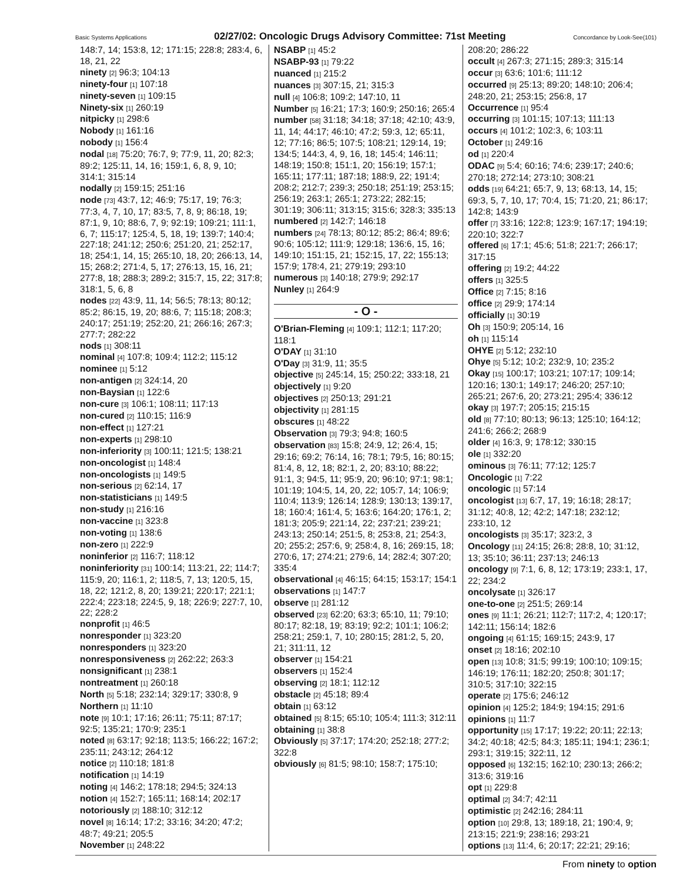Basic Systems Applications 02/27/02: Oncologic Drugs Advisory Committee: 71st Meeting Concordance by Look-See(101)
148:7, 14; 153:8, 12; 171:15; 228:8; 283:4, 6, 18, 21, 22
ninety [2] 96:3; 104:13
ninety-four [1] 107:18
ninety-seven [1] 109:15
Ninety-six [1] 260:19
nitpicky [1] 298:6
Nobody [1] 161:16
nobody [1] 156:4
nodal [18] 75:20; 76:7, 9; 77:9, 11, 20; 82:3; 89:2; 125:11, 14, 16; 159:1, 6, 8, 9, 10; 314:1; 315:14
nodally [2] 159:15; 251:16
node [73] 43:7, 12; 46:9; 75:17, 19; 76:3; 77:3, 4, 7, 10, 17; 83:5, 7, 8, 9; 86:18, 19; 87:1, 9, 10; 88:6, 7, 9; 92:19; 109:21; 111:1, 6, 7; 115:17; 125:4, 5, 18, 19; 139:7; 140:4; 227:18; 241:12; 250:6; 251:20, 21; 252:17, 18; 254:1, 14, 15; 265:10, 18, 20; 266:13, 14, 15; 268:2; 271:4, 5, 17; 276:13, 15, 16, 21; 277:8, 18; 288:3; 289:2; 315:7, 15, 22; 317:8; 318:1, 5, 6, 8
nodes [22] 43:9, 11, 14; 56:5; 78:13; 80:12; 85:2; 86:15, 19, 20; 88:6, 7; 115:18; 208:3; 240:17; 251:19; 252:20, 21; 266:16; 267:3; 277:7; 282:22
nods [1] 308:11
nominal [4] 107:8; 109:4; 112:2; 115:12
nominee [1] 5:12
non-antigen [2] 324:14, 20
non-Baysian [1] 122:6
non-cure [3] 106:1; 108:11; 117:13
non-cured [2] 110:15; 116:9
non-effect [1] 127:21
non-experts [1] 298:10
non-inferiority [3] 100:11; 121:5; 138:21
non-oncologist [1] 148:4
non-oncologists [1] 149:5
non-serious [2] 62:14, 17
non-statisticians [1] 149:5
non-study [1] 216:16
non-vaccine [1] 323:8
non-voting [1] 138:6
non-zero [1] 222:9
noninferior [2] 116:7; 118:12
noninferiority [31] 100:14; 113:21, 22; 114:7; 115:9, 20; 116:1, 2; 118:5, 7, 13; 120:5, 15, 18, 22; 121:2, 8, 20; 139:21; 220:17; 221:1; 222:4; 223:18; 224:5, 9, 18; 226:9; 227:7, 10, 22; 228:2
nonprofit [1] 46:5
nonresponder [1] 323:20
nonresponders [1] 323:20
nonresponsiveness [2] 262:22; 263:3
nonsignificant [1] 238:1
nontreatment [1] 260:18
North [5] 5:18; 232:14; 329:17; 330:8, 9
Northern [1] 11:10
note [9] 10:1; 17:16; 26:11; 75:11; 87:17; 92:5; 135:21; 170:9; 235:1
noted [8] 63:17; 92:18; 113:5; 166:22; 167:2; 235:11; 243:12; 264:12
notice [2] 110:18; 181:8
notification [1] 14:19
noting [4] 146:2; 178:18; 294:5; 324:13
notion [4] 152:7; 165:11; 168:14; 202:17
notoriously [2] 188:10; 312:12
novel [8] 16:14; 17:2; 33:16; 34:20; 47:2; 48:7; 49:21; 205:5
November [1] 248:22
NSABP [1] 45:2
NSABP-93 [1] 79:22
nuanced [1] 215:2
nuances [3] 307:15, 21; 315:3
null [4] 106:8; 109:2; 147:10, 11
Number [5] 16:21; 17:3; 160:9; 250:16; 265:4
number [58] 31:18; 34:18; 37:18; 42:10; 43:9, 11, 14; 44:17; 46:10; 47:2; 59:3, 12; 65:11, 12; 77:16; 86:5; 107:5; 108:21; 129:14, 19; 134:5; 144:3, 4, 9, 16, 18; 145:4; 146:11; 148:19; 150:8; 151:1, 20; 156:19; 157:1; 165:11; 177:11; 187:18; 188:9, 22; 191:4; 208:2; 212:7; 239:3; 250:18; 251:19; 253:15; 256:19; 263:1; 265:1; 273:22; 282:15; 301:19; 306:11; 313:15; 315:6; 328:3; 335:13
numbered [2] 142:7; 146:18
numbers [24] 78:13; 80:12; 85:2; 86:4; 89:6; 90:6; 105:12; 111:9; 129:18; 136:6, 15, 16; 149:10; 151:15, 21; 152:15, 17, 22; 155:13; 157:9; 178:4, 21; 279:19; 293:10
numerous [3] 140:18; 279:9; 292:17
Nunley [1] 264:9
- O -
O'Brian-Fleming [4] 109:1; 112:1; 117:20; 118:1
O'DAY [1] 31:10
O'Day [3] 31:9, 11; 35:5
objective [5] 245:14, 15; 250:22; 333:18, 21
objectively [1] 9:20
objectives [2] 250:13; 291:21
objectivity [1] 281:15
obscures [1] 48:22
Observation [3] 79:3; 94:8; 160:5
observation [83] 15:8; 24:9, 12; 26:4, 15; 29:16; 69:2; 76:14, 16; 78:1; 79:5, 16; 80:15; 81:4, 8, 12, 18; 82:1, 2, 20; 83:10; 88:22; 91:1, 3; 94:5, 11; 95:9, 20; 96:10; 97:1; 98:1; 101:19; 104:5, 14, 20, 22; 105:7, 14; 106:9; 110:4; 113:9; 126:14; 128:9; 130:13; 139:17, 18; 160:4; 161:4, 5; 163:6; 164:20; 176:1, 2; 181:3; 205:9; 221:14, 22; 237:21; 239:21; 243:13; 250:14; 251:5, 8; 253:8, 21; 254:3, 20; 255:2; 257:6, 9; 258:4, 8, 16; 269:15, 18; 270:6, 17; 274:21; 279:6, 14; 282:4; 307:20; 335:4
observational [4] 46:15; 64:15; 153:17; 154:1
observations [1] 147:7
observe [1] 281:12
observed [23] 62:20; 63:3; 65:10, 11; 79:10; 80:17; 82:18, 19; 83:19; 92:2; 101:1; 106:2; 258:21; 259:1, 7, 10; 280:15; 281:2, 5, 20, 21; 311:11, 12
observer [1] 154:21
observers [1] 152:4
observing [2] 18:1; 112:12
obstacle [2] 45:18; 89:4
obtain [1] 63:12
obtained [5] 8:15; 65:10; 105:4; 111:3; 312:11
obtaining [1] 38:8
Obviously [5] 37:17; 174:20; 252:18; 277:2; 322:8
obviously [6] 81:5; 98:10; 158:7; 175:10;
208:20; 286:22
occult [4] 267:3; 271:15; 289:3; 315:14
occur [3] 63:6; 101:6; 111:12
occurred [9] 25:13; 89:20; 148:10; 206:4; 248:20, 21; 253:15; 256:8, 17
Occurrence [1] 95:4
occurring [3] 101:15; 107:13; 111:13
occurs [4] 101:2; 102:3, 6; 103:11
October [1] 249:16
od [1] 220:4
ODAC [9] 5:4; 60:16; 74:6; 239:17; 240:6; 270:18; 272:14; 273:10; 308:21
odds [19] 64:21; 65:7, 9, 13; 68:13, 14, 15; 69:3, 5, 7, 10, 17; 70:4, 15; 71:20, 21; 86:17; 142:8; 143:9
offer [7] 33:16; 122:8; 123:9; 167:17; 194:19; 220:10; 322:7
offered [6] 17:1; 45:6; 51:8; 221:7; 266:17; 317:15
offering [2] 19:2; 44:22
offers [1] 325:5
Office [2] 7:15; 8:16
office [2] 29:9; 174:14
officially [1] 30:19
Oh [3] 150:9; 205:14, 16
oh [1] 115:14
OHYE [2] 5:12; 232:10
Ohye [5] 5:12; 10:2; 232:9, 10; 235:2
Okay [15] 100:17; 103:21; 107:17; 109:14; 120:16; 130:1; 149:17; 246:20; 257:10; 265:21; 267:6, 20; 273:21; 295:4; 336:12
okay [3] 197:7; 205:15; 215:15
old [8] 77:10; 80:13; 96:13; 125:10; 164:12; 241:6; 266:2; 268:9
older [4] 16:3, 9; 178:12; 330:15
ole [1] 332:20
ominous [3] 76:11; 77:12; 125:7
Oncologic [1] 7:22
oncologic [1] 57:14
oncologist [13] 6:7, 17, 19; 16:18; 28:17; 31:12; 40:8, 12; 42:2; 147:18; 232:12; 233:10, 12
oncologists [3] 35:17; 323:2, 3
Oncology [11] 24:15; 26:8; 28:8, 10; 31:12, 13; 35:10; 36:11; 237:13; 246:13
oncology [9] 7:1, 6, 8, 12; 173:19; 233:1, 17, 22; 234:2
oncolysate [1] 326:17
one-to-one [2] 251:5; 269:14
ones [9] 11:1; 26:21; 112:7; 117:2, 4; 120:17; 142:11; 156:14; 182:6
ongoing [4] 61:15; 169:15; 243:9, 17
onset [2] 18:16; 202:10
open [13] 10:8; 31:5; 99:19; 100:10; 109:15; 146:19; 176:11; 182:20; 250:8; 301:17; 310:5; 317:10; 322:15
operate [2] 175:6; 246:12
opinion [4] 125:2; 184:9; 194:15; 291:6
opinions [1] 11:7
opportunity [15] 17:17; 19:22; 20:11; 22:13; 34:2; 40:18; 42:5; 84:3; 185:11; 194:1; 236:1; 293:1; 319:15; 322:11, 12
opposed [6] 132:15; 162:10; 230:13; 266:2; 313:6; 319:16
opt [1] 229:8
optimal [2] 34:7; 42:11
optimistic [2] 242:16; 284:11
option [10] 29:8, 13; 189:18, 21; 190:4, 9; 213:15; 221:9; 238:16; 293:21
options [13] 11:4, 6; 20:17; 22:21; 29:16;
From ninety to option